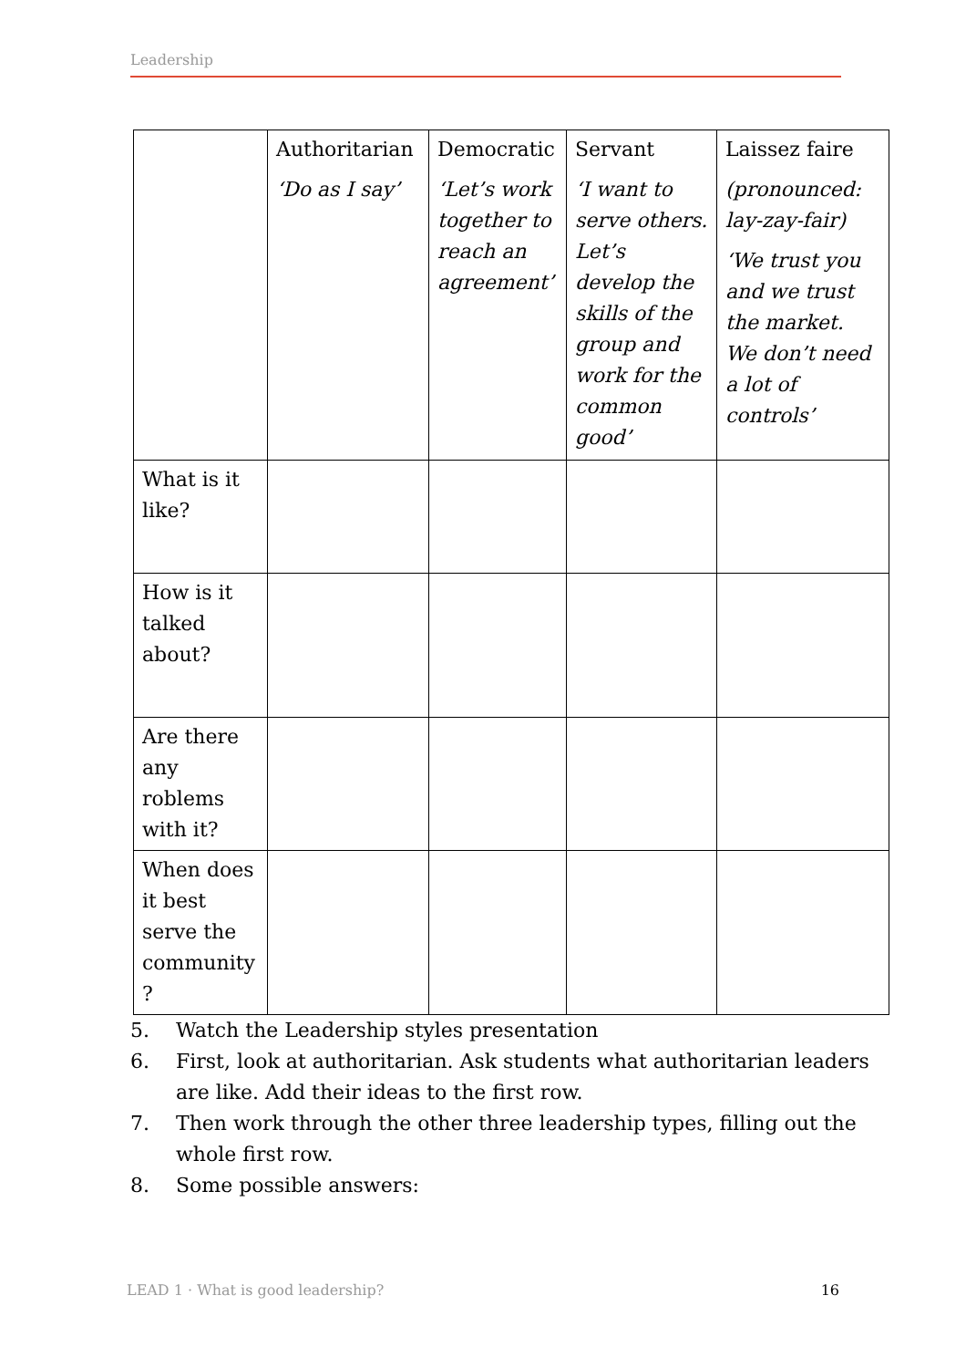Leadership
| | Authoritarian ‘Do as I say’ | Democratic ‘Let’s work together to reach an agreement’ | Servant ‘I want to serve others. Let’s develop the skills of the group and work for the common good’ | Laissez faire (pronounced: lay-zay-fair) ‘We trust you and we trust the market. We don’t need a lot of controls’ |
| What is it like? | | | | |
| How is it talked about? | | | | |
| Are there any roblems with it? | | | | |
| When does it best serve the community ? | | | | |
5. Watch the Leadership styles presentation
6. First, look at authoritarian. Ask students what authoritarian leaders are like. Add their ideas to the first row.
7. Then work through the other three leadership types, filling out the whole first row.
8. Some possible answers:
LEAD 1 · What is good leadership? 16